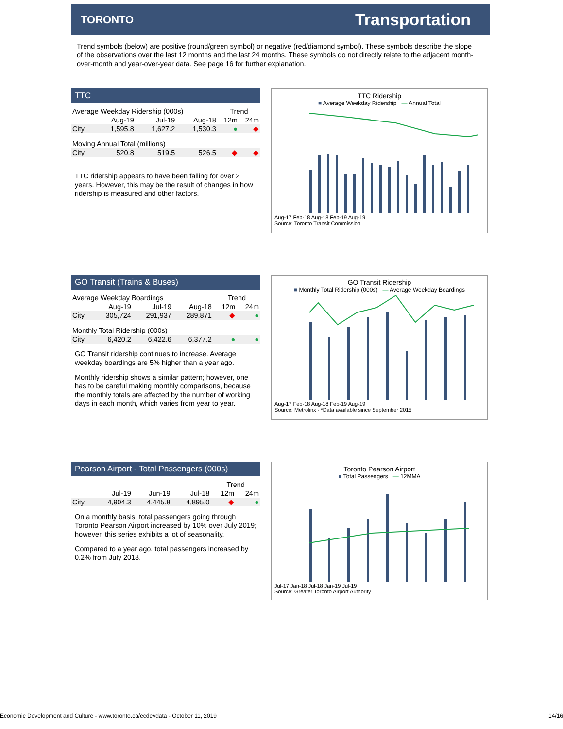TORONTO Transportation
Trend symbols (below) are positive (round/green symbol) or negative (red/diamond symbol). These symbols describe the slope of the observations over the last 12 months and the last 24 months. These symbols do not directly relate to the adjacent month-over-month and year-over-year data. See page 16 for further explanation.
TTC
| Average Weekday Ridership (000s) | | | | Trend | |
| --- | --- | --- | --- | --- | --- |
| | Aug-19 | Jul-19 | Aug-18 | 12m | 24m |
| City | 1,595.8 | 1,627.2 | 1,530.3 | ● | ◆ |
| Moving Annual Total (millions) | | | | | |
| City | 520.8 | 519.5 | 526.5 | ◆ | ◆ |
TTC ridership appears to have been falling for over 2 years. However, this may be the result of changes in how ridership is measured and other factors.
TTC Ridership
■ Average Weekday Ridership — Annual Total
Aug-17 Feb-18 Aug-18 Feb-19 Aug-19
Source: Toronto Transit Commission
GO Transit (Trains & Buses)
| Average Weekday Boardings | | | | Trend | |
| --- | --- | --- | --- | --- | --- |
| | Aug-19 | Jul-19 | Aug-18 | 12m | 24m |
| City | 305,724 | 291,937 | 289,871 | ◆ | ● |
| Monthly Total Ridership (000s) | | | | | |
| City | 6,420.2 | 6,422.6 | 6,377.2 | ● | ● |
GO Transit ridership continues to increase. Average weekday boardings are 5% higher than a year ago.
Monthly ridership shows a similar pattern; however, one has to be careful making monthly comparisons, because the monthly totals are affected by the number of working days in each month, which varies from year to year.
GO Transit Ridership
■ Monthly Total Ridership (000s) — Average Weekday Boardings
Aug-17 Feb-18 Aug-18 Feb-19 Aug-19
Source: Metrolinx - *Data available since September 2015
Pearson Airport - Total Passengers (000s)
| | | | | Trend | |
| --- | --- | --- | --- | --- | --- |
| | Jul-19 | Jun-19 | Jul-18 | 12m | 24m |
| City | 4,904.3 | 4,445.8 | 4,895.0 | ◆ | ● |
On a monthly basis, total passengers going through Toronto Pearson Airport increased by 10% over July 2019; however, this series exhibits a lot of seasonality.
Compared to a year ago, total passengers increased by 0.2% from July 2018.
Toronto Pearson Airport
■ Total Passengers — 12MMA
Jul-17 Jan-18 Jul-18 Jan-19 Jul-19
Source: Greater Toronto Airport Authority
Economic Development and Culture - www.toronto.ca/ecdevdata - October 11, 2019 14/16